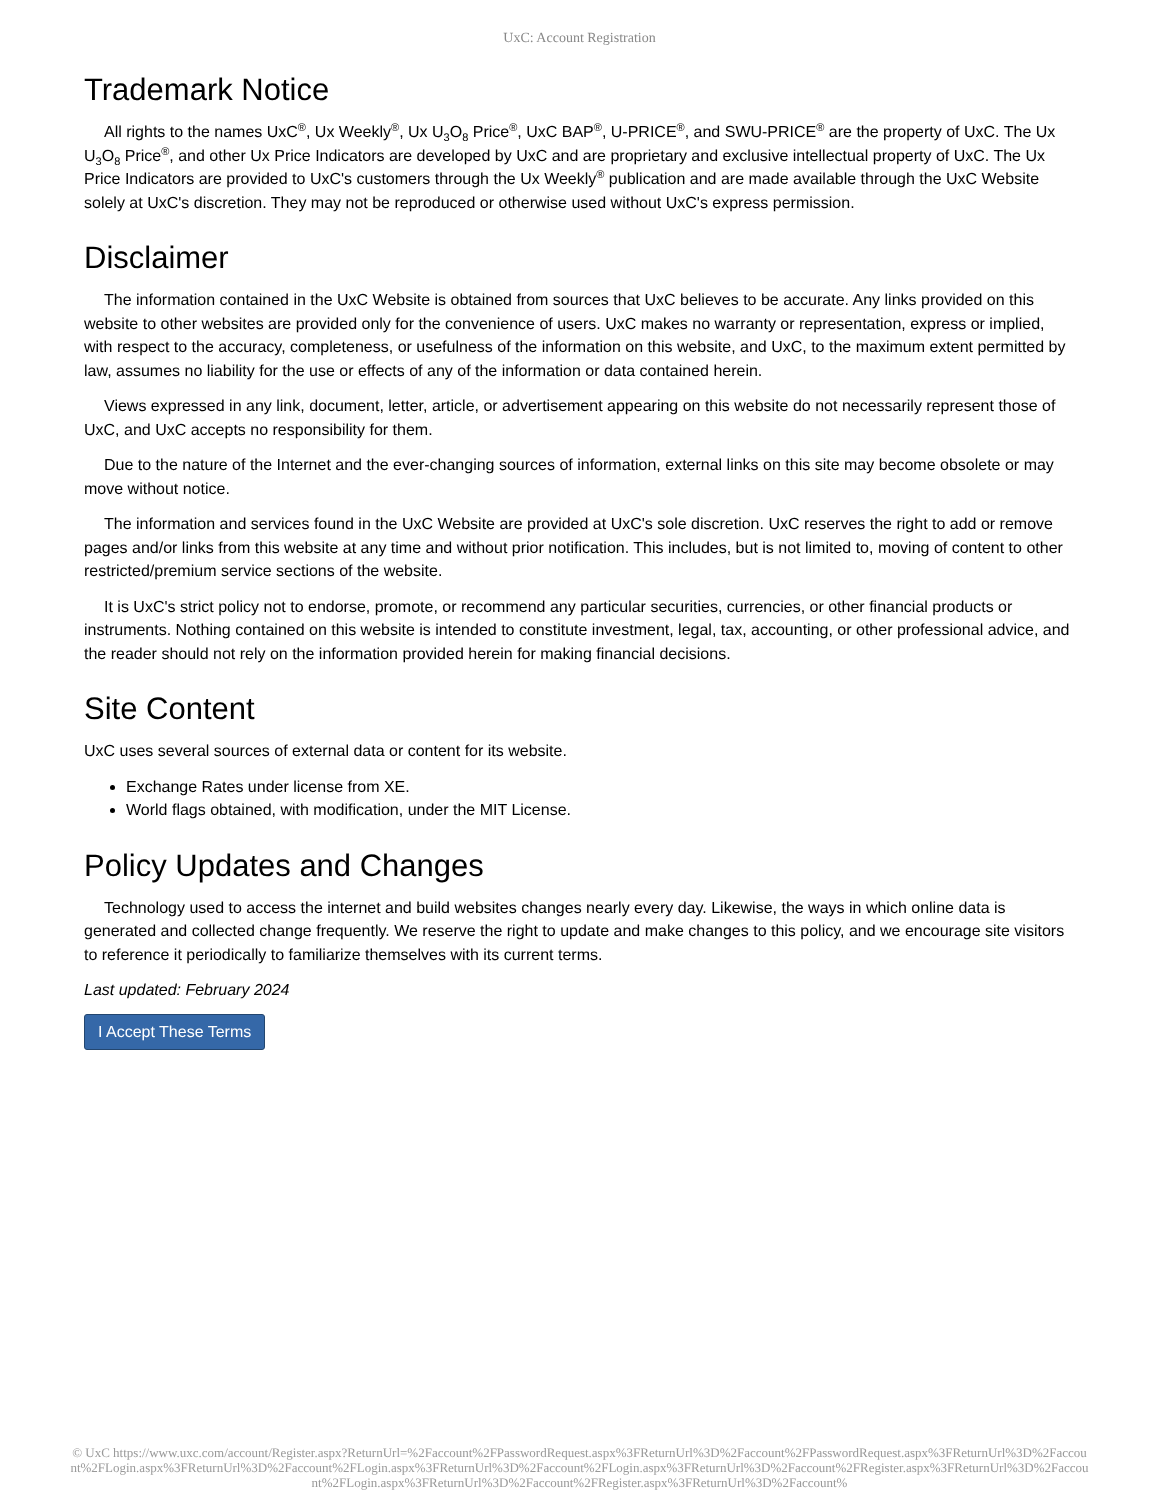UxC: Account Registration
Trademark Notice
All rights to the names UxC<sup>®</sup>, Ux Weekly<sup>®</sup>, Ux U<sub>3</sub>O<sub>8</sub> Price<sup>®</sup>, UxC BAP<sup>®</sup>, U-PRICE<sup>®</sup>, and SWU-PRICE<sup>®</sup> are the property of UxC. The Ux U<sub>3</sub>O<sub>8</sub> Price<sup>®</sup>, and other Ux Price Indicators are developed by UxC and are proprietary and exclusive intellectual property of UxC. The Ux Price Indicators are provided to UxC's customers through the Ux Weekly<sup>®</sup> publication and are made available through the UxC Website solely at UxC's discretion. They may not be reproduced or otherwise used without UxC's express permission.
Disclaimer
The information contained in the UxC Website is obtained from sources that UxC believes to be accurate. Any links provided on this website to other websites are provided only for the convenience of users. UxC makes no warranty or representation, express or implied, with respect to the accuracy, completeness, or usefulness of the information on this website, and UxC, to the maximum extent permitted by law, assumes no liability for the use or effects of any of the information or data contained herein.
Views expressed in any link, document, letter, article, or advertisement appearing on this website do not necessarily represent those of UxC, and UxC accepts no responsibility for them.
Due to the nature of the Internet and the ever-changing sources of information, external links on this site may become obsolete or may move without notice.
The information and services found in the UxC Website are provided at UxC's sole discretion. UxC reserves the right to add or remove pages and/or links from this website at any time and without prior notification. This includes, but is not limited to, moving of content to other restricted/premium service sections of the website.
It is UxC's strict policy not to endorse, promote, or recommend any particular securities, currencies, or other financial products or instruments. Nothing contained on this website is intended to constitute investment, legal, tax, accounting, or other professional advice, and the reader should not rely on the information provided herein for making financial decisions.
Site Content
UxC uses several sources of external data or content for its website.
Exchange Rates under license from XE.
World flags obtained, with modification, under the MIT License.
Policy Updates and Changes
Technology used to access the internet and build websites changes nearly every day. Likewise, the ways in which online data is generated and collected change frequently. We reserve the right to update and make changes to this policy, and we encourage site visitors to reference it periodically to familiarize themselves with its current terms.
Last updated: February 2024
I Accept These Terms
© UxC https://www.uxc.com/account/Register.aspx?ReturnUrl=%2Faccount%2FPasswordRequest.aspx%3FReturnUrl%3D%2Faccount%2FPasswordRequest.aspx%3FReturnUrl%3D%2Faccount%2FLogin.aspx%3FReturnUrl%3D%2Faccount%2FLogin.aspx%3FReturnUrl%3D%2Faccount%2FLogin.aspx%3FReturnUrl%3D%2Faccount%2FRegister.aspx%3FReturnUrl%3D%2Faccount%2FLogin.aspx%3FReturnUrl%3D%2Faccount%2FRegister.aspx%3FReturnUrl%3D%2Faccount%